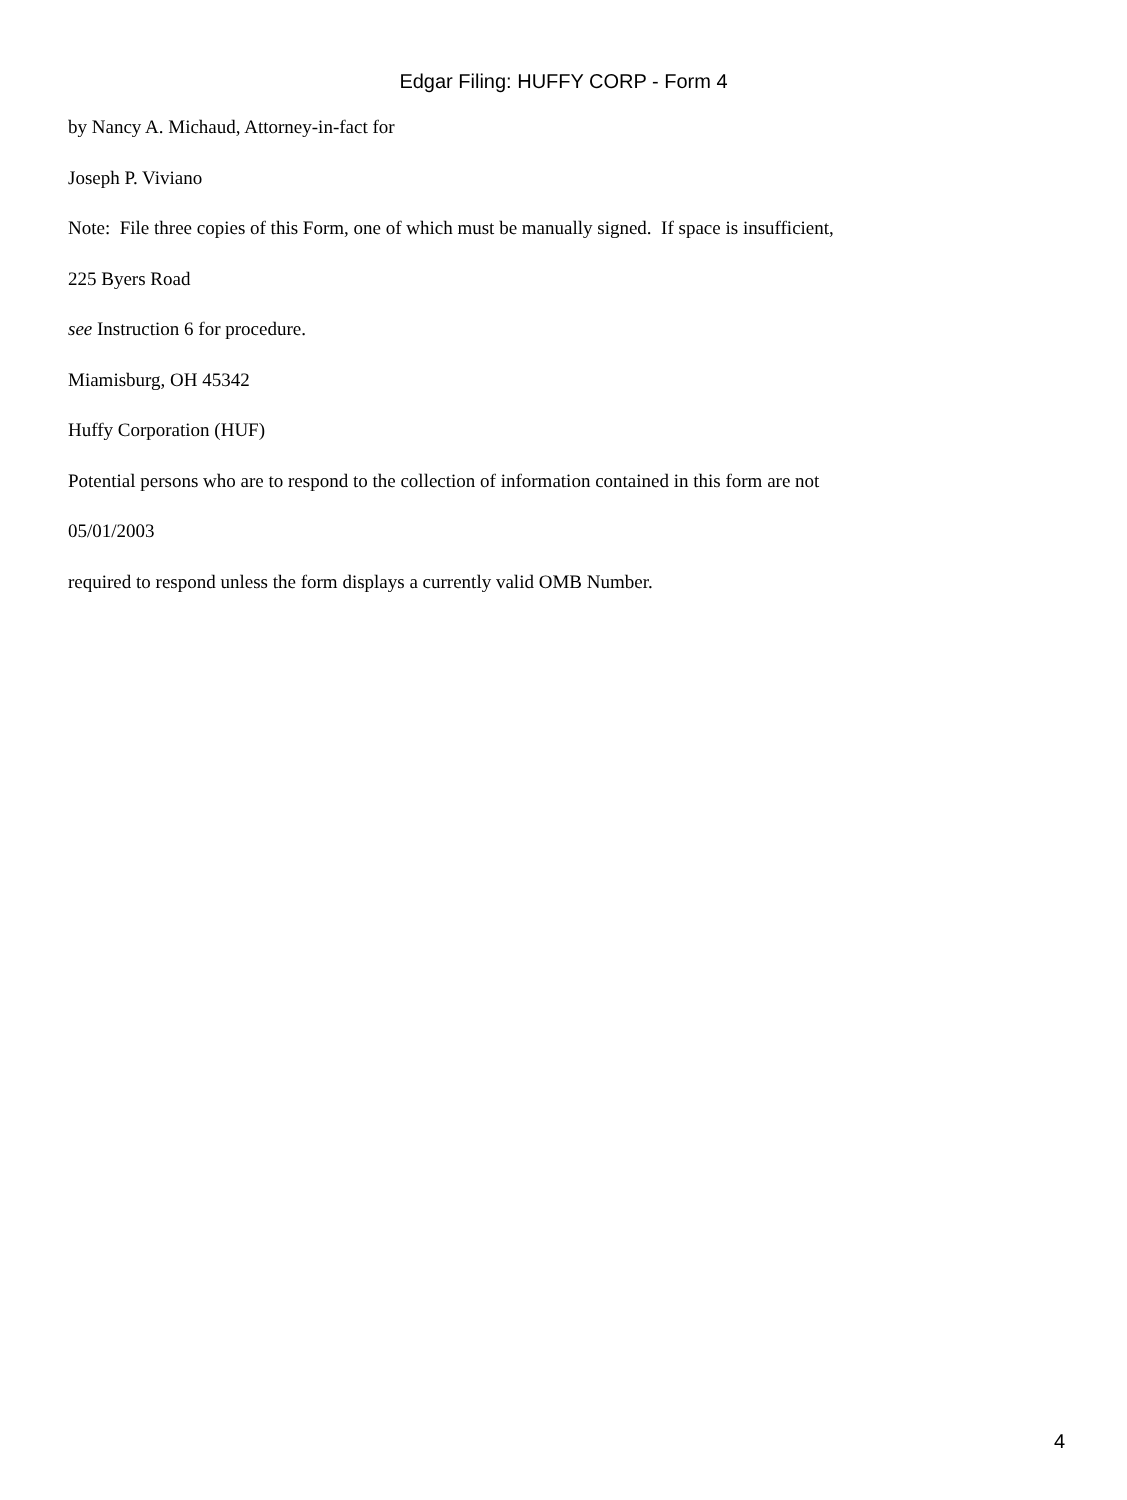Edgar Filing: HUFFY CORP - Form 4
by Nancy A. Michaud, Attorney-in-fact for
Joseph P. Viviano
Note: File three copies of this Form, one of which must be manually signed. If space is insufficient,
225 Byers Road
see Instruction 6 for procedure.
Miamisburg, OH 45342
Huffy Corporation (HUF)
Potential persons who are to respond to the collection of information contained in this form are not
05/01/2003
required to respond unless the form displays a currently valid OMB Number.
4